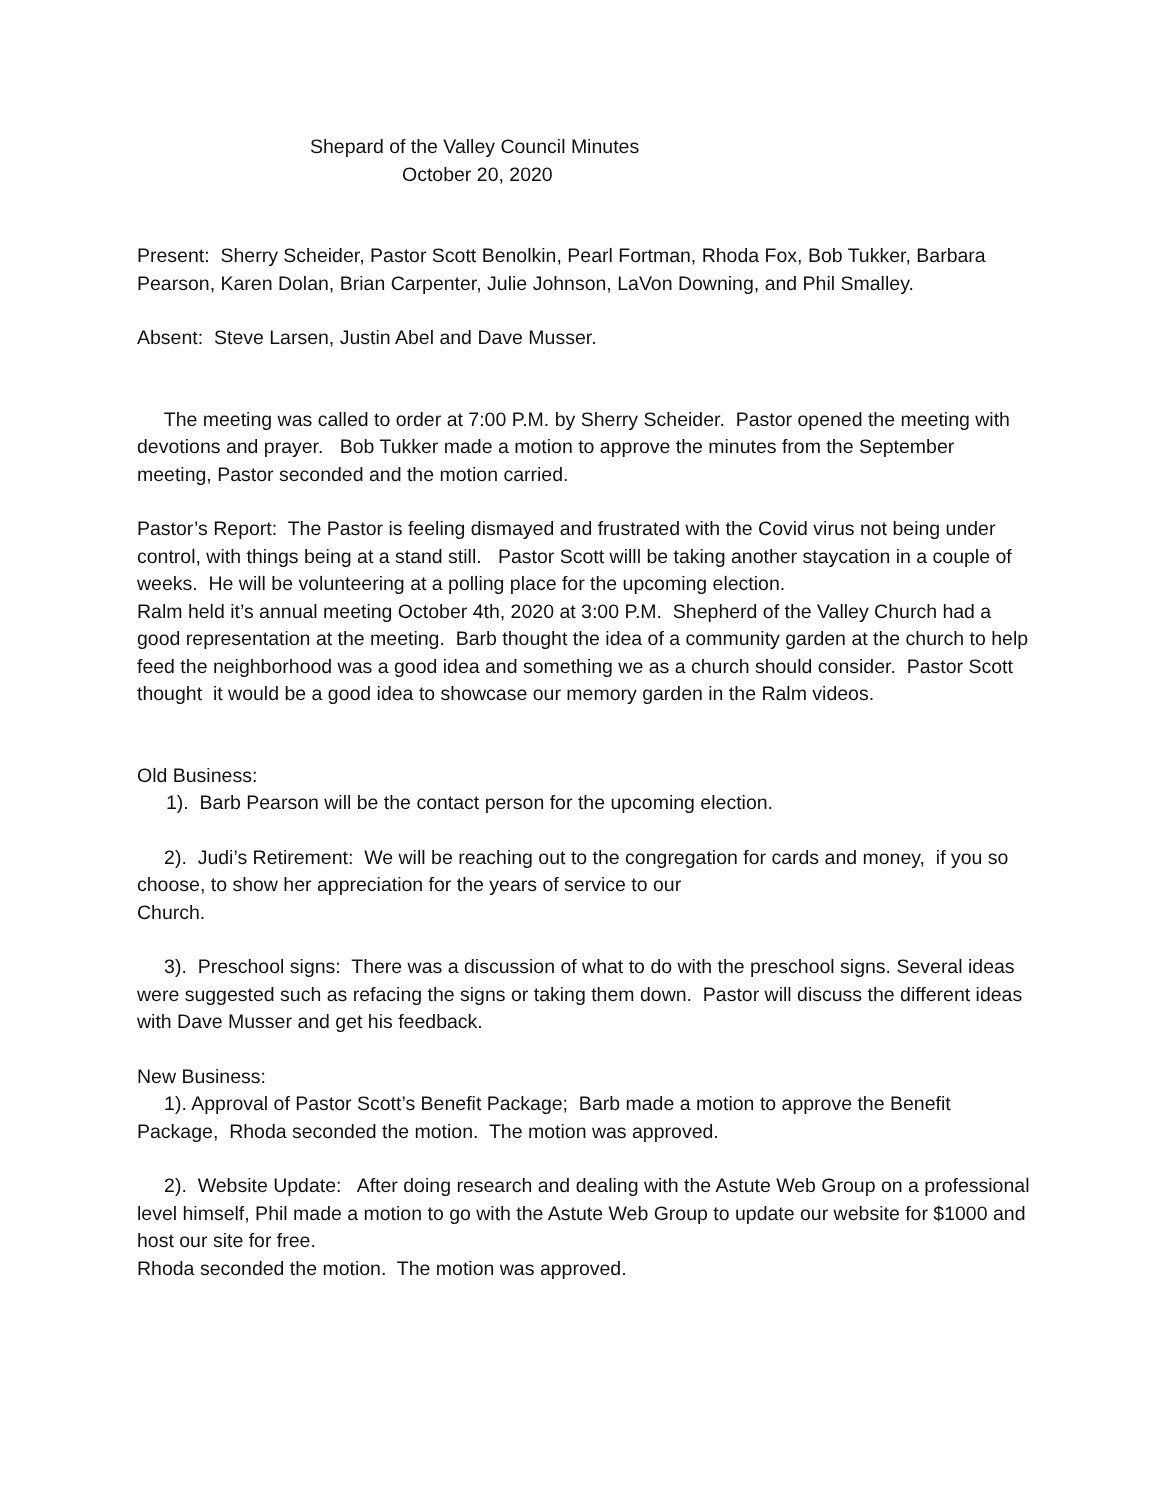Shepard of the Valley Council Minutes
October 20, 2020
Present: Sherry Scheider, Pastor Scott Benolkin, Pearl Fortman, Rhoda Fox, Bob Tukker, Barbara Pearson, Karen Dolan, Brian Carpenter, Julie Johnson, LaVon Downing, and Phil Smalley.
Absent: Steve Larsen, Justin Abel and Dave Musser.
The meeting was called to order at 7:00 P.M. by Sherry Scheider. Pastor opened the meeting with devotions and prayer. Bob Tukker made a motion to approve the minutes from the September meeting, Pastor seconded and the motion carried.
Pastor’s Report: The Pastor is feeling dismayed and frustrated with the Covid virus not being under control, with things being at a stand still. Pastor Scott willl be taking another staycation in a couple of weeks. He will be volunteering at a polling place for the upcoming election.
Ralm held it’s annual meeting October 4th, 2020 at 3:00 P.M. Shepherd of the Valley Church had a good representation at the meeting. Barb thought the idea of a community garden at the church to help feed the neighborhood was a good idea and something we as a church should consider. Pastor Scott thought it would be a good idea to showcase our memory garden in the Ralm videos.
Old Business:
1). Barb Pearson will be the contact person for the upcoming election.
2). Judi’s Retirement: We will be reaching out to the congregation for cards and money, if you so choose, to show her appreciation for the years of service to our
Church.
3). Preschool signs: There was a discussion of what to do with the preschool signs. Several ideas were suggested such as refacing the signs or taking them down. Pastor will discuss the different ideas with Dave Musser and get his feedback.
New Business:
1). Approval of Pastor Scott’s Benefit Package; Barb made a motion to approve the Benefit Package, Rhoda seconded the motion. The motion was approved.
2). Website Update: After doing research and dealing with the Astute Web Group on a professional level himself, Phil made a motion to go with the Astute Web Group to update our website for $1000 and host our site for free.
Rhoda seconded the motion. The motion was approved.